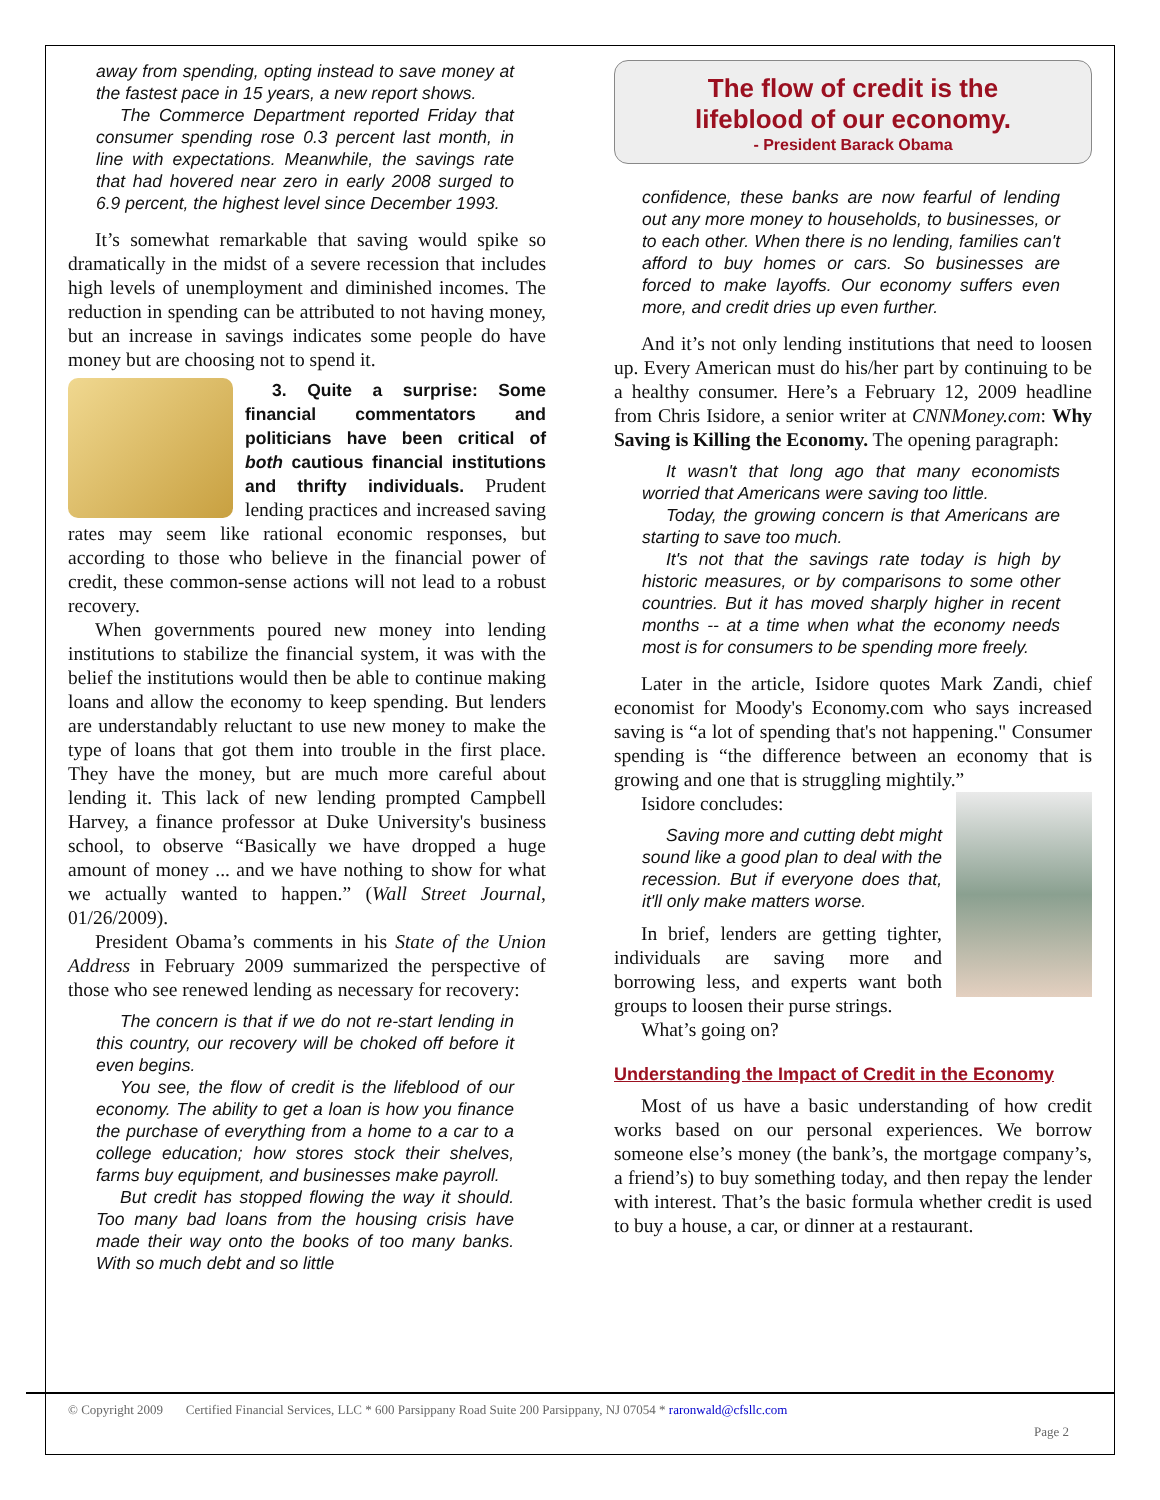away from spending, opting instead to save money at the fastest pace in 15 years, a new report shows.
The Commerce Department reported Friday that consumer spending rose 0.3 percent last month, in line with expectations. Meanwhile, the savings rate that had hovered near zero in early 2008 surged to 6.9 percent, the highest level since December 1993.
It’s somewhat remarkable that saving would spike so dramatically in the midst of a severe recession that includes high levels of unemployment and diminished incomes. The reduction in spending can be attributed to not having money, but an increase in savings indicates some people do have money but are choosing not to spend it.
3. Quite a surprise: Some financial commentators and politicians have been critical of both cautious financial institutions and thrifty individuals. Prudent lending practices and increased saving rates may seem like rational economic responses, but according to those who believe in the financial power of credit, these common-sense actions will not lead to a robust recovery.
When governments poured new money into lending institutions to stabilize the financial system, it was with the belief the institutions would then be able to continue making loans and allow the economy to keep spending. But lenders are understandably reluctant to use new money to make the type of loans that got them into trouble in the first place. They have the money, but are much more careful about lending it. This lack of new lending prompted Campbell Harvey, a finance professor at Duke University's business school, to observe “Basically we have dropped a huge amount of money ... and we have nothing to show for what we actually wanted to happen.” (Wall Street Journal, 01/26/2009).
President Obama’s comments in his State of the Union Address in February 2009 summarized the perspective of those who see renewed lending as necessary for recovery:
The concern is that if we do not re-start lending in this country, our recovery will be choked off before it even begins.
You see, the flow of credit is the lifeblood of our economy. The ability to get a loan is how you finance the purchase of everything from a home to a car to a college education; how stores stock their shelves, farms buy equipment, and businesses make payroll.
But credit has stopped flowing the way it should. Too many bad loans from the housing crisis have made their way onto the books of too many banks. With so much debt and so little
The flow of credit is the
lifeblood of our economy.
- President Barack Obama
confidence, these banks are now fearful of lending out any more money to households, to businesses, or to each other. When there is no lending, families can't afford to buy homes or cars. So businesses are forced to make layoffs. Our economy suffers even more, and credit dries up even further.
And it’s not only lending institutions that need to loosen up. Every American must do his/her part by continuing to be a healthy consumer. Here’s a February 12, 2009 headline from Chris Isidore, a senior writer at CNNMoney.com: Why Saving is Killing the Economy. The opening paragraph:
It wasn't that long ago that many economists worried that Americans were saving too little.
Today, the growing concern is that Americans are starting to save too much.
It's not that the savings rate today is high by historic measures, or by comparisons to some other countries. But it has moved sharply higher in recent months -- at a time when what the economy needs most is for consumers to be spending more freely.
Later in the article, Isidore quotes Mark Zandi, chief economist for Moody's Economy.com who says increased saving is “a lot of spending that's not happening." Consumer spending is “the difference between an economy that is growing and one that is struggling mightily.”
Isidore concludes:
Saving more and cutting debt might sound like a good plan to deal with the recession. But if everyone does that, it'll only make matters worse.
In brief, lenders are getting tighter, individuals are saving more and borrowing less, and experts want both groups to loosen their purse strings.
What’s going on?
Understanding the Impact of Credit in the Economy
Most of us have a basic understanding of how credit works based on our personal experiences. We borrow someone else’s money (the bank’s, the mortgage company’s, a friend’s) to buy something today, and then repay the lender with interest. That’s the basic formula whether credit is used to buy a house, a car, or dinner at a restaurant.
© Copyright 2009 Certified Financial Services, LLC * 600 Parsippany Road Suite 200 Parsippany, NJ 07054 * raronwald@cfsllc.com
Page 2